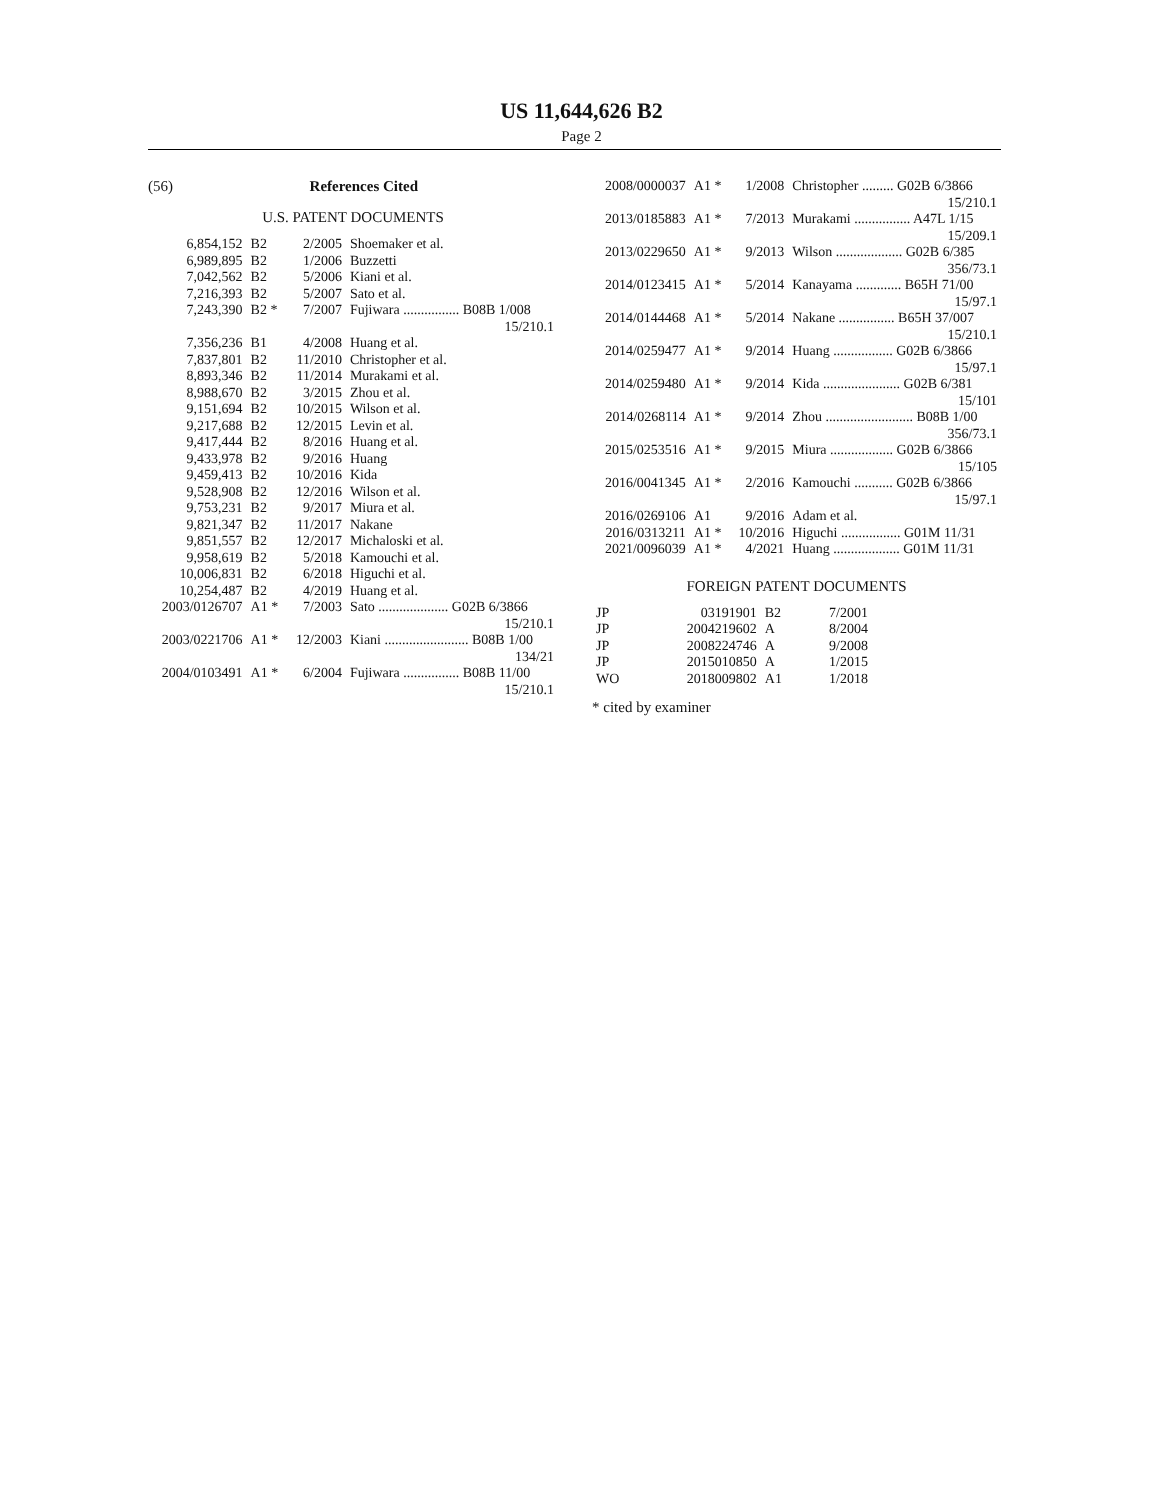US 11,644,626 B2
Page 2
(56) References Cited
U.S. PATENT DOCUMENTS
| 6,854,152 | B2 | 2/2005 | Shoemaker et al. |
| 6,989,895 | B2 | 1/2006 | Buzzetti |
| 7,042,562 | B2 | 5/2006 | Kiani et al. |
| 7,216,393 | B2 | 5/2007 | Sato et al. |
| 7,243,390 | B2 * | 7/2007 | Fujiwara ................ B08B 1/008 15/210.1 |
| 7,356,236 | B1 | 4/2008 | Huang et al. |
| 7,837,801 | B2 | 11/2010 | Christopher et al. |
| 8,893,346 | B2 | 11/2014 | Murakami et al. |
| 8,988,670 | B2 | 3/2015 | Zhou et al. |
| 9,151,694 | B2 | 10/2015 | Wilson et al. |
| 9,217,688 | B2 | 12/2015 | Levin et al. |
| 9,417,444 | B2 | 8/2016 | Huang et al. |
| 9,433,978 | B2 | 9/2016 | Huang |
| 9,459,413 | B2 | 10/2016 | Kida |
| 9,528,908 | B2 | 12/2016 | Wilson et al. |
| 9,753,231 | B2 | 9/2017 | Miura et al. |
| 9,821,347 | B2 | 11/2017 | Nakane |
| 9,851,557 | B2 | 12/2017 | Michaloski et al. |
| 9,958,619 | B2 | 5/2018 | Kamouchi et al. |
| 10,006,831 | B2 | 6/2018 | Higuchi et al. |
| 10,254,487 | B2 | 4/2019 | Huang et al. |
| 2003/0126707 | A1 * | 7/2003 | Sato .................... G02B 6/3866 15/210.1 |
| 2003/0221706 | A1 * | 12/2003 | Kiani ........................ B08B 1/00 134/21 |
| 2004/0103491 | A1 * | 6/2004 | Fujiwara ................ B08B 11/00 15/210.1 |
| 2008/0000037 | A1 * | 1/2008 | Christopher ......... G02B 6/3866 15/210.1 |
| 2013/0185883 | A1 * | 7/2013 | Murakami ................ A47L 1/15 15/209.1 |
| 2013/0229650 | A1 * | 9/2013 | Wilson ................... G02B 6/385 356/73.1 |
| 2014/0123415 | A1 * | 5/2014 | Kanayama ............. B65H 71/00 15/97.1 |
| 2014/0144468 | A1 * | 5/2014 | Nakane ................ B65H 37/007 15/210.1 |
| 2014/0259477 | A1 * | 9/2014 | Huang ................. G02B 6/3866 15/97.1 |
| 2014/0259480 | A1 * | 9/2014 | Kida ...................... G02B 6/381 15/101 |
| 2014/0268114 | A1 * | 9/2014 | Zhou ......................... B08B 1/00 356/73.1 |
| 2015/0253516 | A1 * | 9/2015 | Miura .................. G02B 6/3866 15/105 |
| 2016/0041345 | A1 * | 2/2016 | Kamouchi ........... G02B 6/3866 15/97.1 |
| 2016/0269106 | A1 | 9/2016 | Adam et al. |
| 2016/0313211 | A1 * | 10/2016 | Higuchi ................. G01M 11/31 |
| 2021/0096039 | A1 * | 4/2021 | Huang ................... G01M 11/31 |
FOREIGN PATENT DOCUMENTS
| JP | 03191901 | B2 | 7/2001 |
| JP | 2004219602 | A | 8/2004 |
| JP | 2008224746 | A | 9/2008 |
| JP | 2015010850 | A | 1/2015 |
| WO | 2018009802 | A1 | 1/2018 |
* cited by examiner